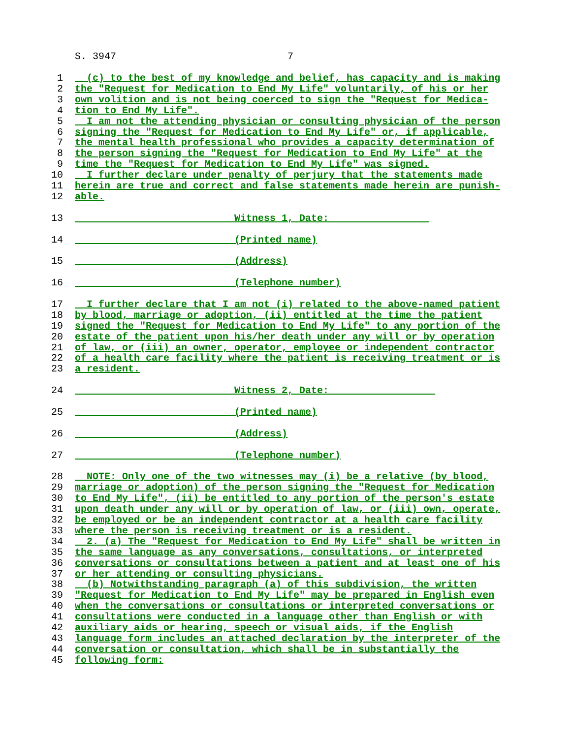S. 3947 7
1 (c) to the best of my knowledge and belief, has capacity and is making
2 the "Request for Medication to End My Life" voluntarily, of his or her
3 own volition and is not being coerced to sign the "Request for Medica-
4 tion to End My Life".
5 I am not the attending physician or consulting physician of the person
6 signing the "Request for Medication to End My Life" or, if applicable,
7 the mental health professional who provides a capacity determination of
8 the person signing the "Request for Medication to End My Life" at the
9 time the "Request for Medication to End My Life" was signed.
10 I further declare under penalty of perjury that the statements made
11 herein are true and correct and false statements made herein are punish-
12 able.
13 ___________________________Witness 1, Date: ________________
14 __________________________ (Printed name)
15 __________________________ (Address)
16 ___________________________(Telephone number)
17 I further declare that I am not (i) related to the above-named patient
18 by blood, marriage or adoption, (ii) entitled at the time the patient
19 signed the "Request for Medication to End My Life" to any portion of the
20 estate of the patient upon his/her death under any will or by operation
21 of law, or (iii) an owner, operator, employee or independent contractor
22 of a health care facility where the patient is receiving treatment or is
23 a resident.
24 ___________________________Witness 2, Date: _________________
25 __________________________ (Printed name)
26 __________________________ (Address)
27 ___________________________(Telephone number)
28 NOTE: Only one of the two witnesses may (i) be a relative (by blood,
29 marriage or adoption) of the person signing the "Request for Medication
30 to End My Life", (ii) be entitled to any portion of the person's estate
31 upon death under any will or by operation of law, or (iii) own, operate,
32 be employed or be an independent contractor at a health care facility
33 where the person is receiving treatment or is a resident.
34 2. (a) The "Request for Medication to End My Life" shall be written in
35 the same language as any conversations, consultations, or interpreted
36 conversations or consultations between a patient and at least one of his
37 or her attending or consulting physicians.
38 (b) Notwithstanding paragraph (a) of this subdivision, the written
39 "Request for Medication to End My Life" may be prepared in English even
40 when the conversations or consultations or interpreted conversations or
41 consultations were conducted in a language other than English or with
42 auxiliary aids or hearing, speech or visual aids, if the English
43 language form includes an attached declaration by the interpreter of the
44 conversation or consultation, which shall be in substantially the
45 following form: